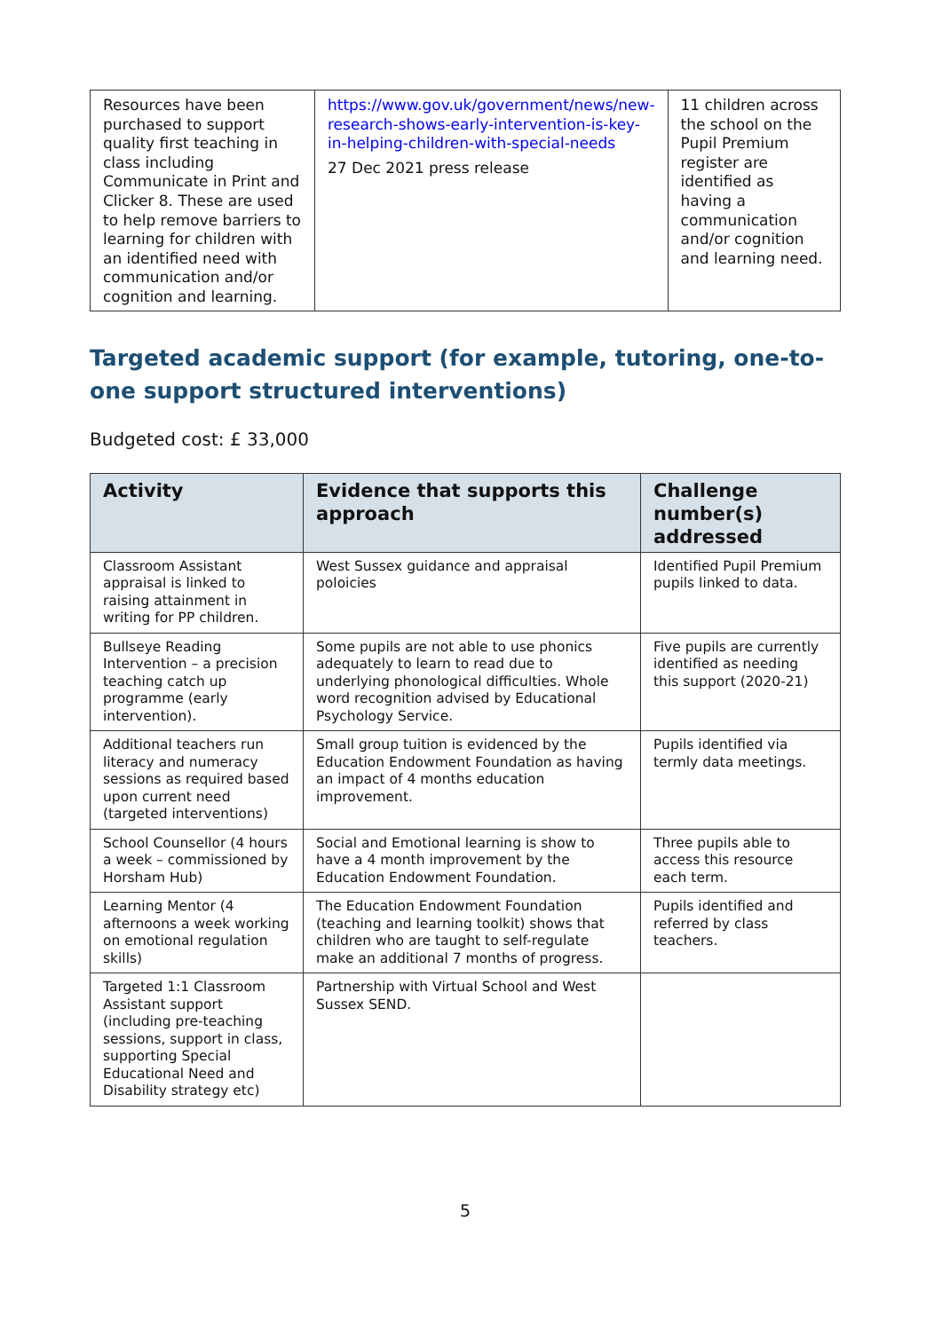| Resources have been purchased to support quality first teaching in class including Communicate in Print and Clicker 8. These are used to help remove barriers to learning for children with an identified need with communication and/or cognition and learning. | https://www.gov.uk/government/news/new-research-shows-early-intervention-is-key-in-helping-children-with-special-needs 27 Dec 2021 press release | 11 children across the school on the Pupil Premium register are identified as having a communication and/or cognition and learning need. |
Targeted academic support (for example, tutoring, one-to-one support structured interventions)
Budgeted cost: £ 33,000
| Activity | Evidence that supports this approach | Challenge number(s) addressed |
| --- | --- | --- |
| Classroom Assistant appraisal is linked to raising attainment in writing for PP children. | West Sussex guidance and appraisal poloicies | Identified Pupil Premium pupils linked to data. |
| Bullseye Reading Intervention – a precision teaching catch up programme (early intervention). | Some pupils are not able to use phonics adequately to learn to read due to underlying phonological difficulties. Whole word recognition advised by Educational Psychology Service. | Five pupils are currently identified as needing this support (2020-21) |
| Additional teachers run literacy and numeracy sessions as required based upon current need (targeted interventions) | Small group tuition is evidenced by the Education Endowment Foundation as having an impact of 4 months education improvement. | Pupils identified via termly data meetings. |
| School Counsellor (4 hours a week – commissioned by Horsham Hub) | Social and Emotional learning is show to have a 4 month improvement by the Education Endowment Foundation. | Three pupils able to access this resource each term. |
| Learning Mentor (4 afternoons a week working on emotional regulation skills) | The Education Endowment Foundation (teaching and learning toolkit) shows that children who are taught to self-regulate make an additional 7 months of progress. | Pupils identified and referred by class teachers. |
| Targeted 1:1 Classroom Assistant support (including pre-teaching sessions, support in class, supporting Special Educational Need and Disability strategy etc) | Partnership with Virtual School and West Sussex SEND. | |
5